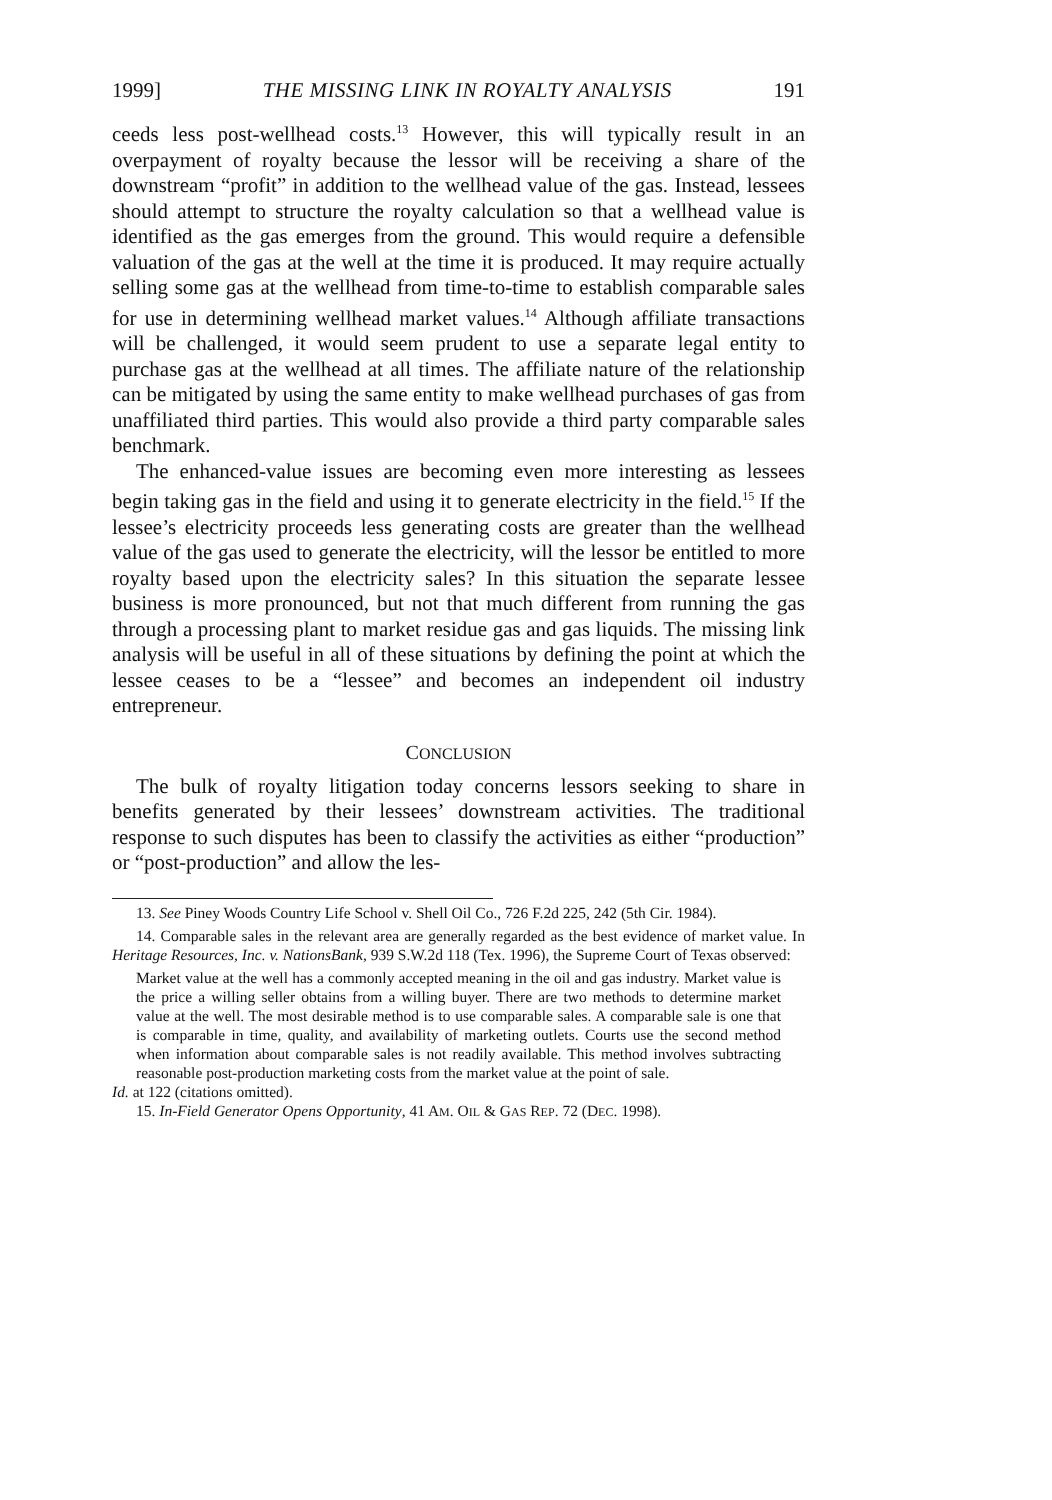1999] THE MISSING LINK IN ROYALTY ANALYSIS 191
ceeds less post-wellhead costs.<sup>13</sup> However, this will typically result in an overpayment of royalty because the lessor will be receiving a share of the downstream “profit” in addition to the wellhead value of the gas. Instead, lessees should attempt to structure the royalty calculation so that a wellhead value is identified as the gas emerges from the ground. This would require a defensible valuation of the gas at the well at the time it is produced. It may require actually selling some gas at the wellhead from time-to-time to establish comparable sales for use in determining wellhead market values.<sup>14</sup> Although affiliate transactions will be challenged, it would seem prudent to use a separate legal entity to purchase gas at the wellhead at all times. The affiliate nature of the relationship can be mitigated by using the same entity to make wellhead purchases of gas from unaffiliated third parties. This would also provide a third party comparable sales benchmark.
The enhanced-value issues are becoming even more interesting as lessees begin taking gas in the field and using it to generate electricity in the field.<sup>15</sup> If the lessee’s electricity proceeds less generating costs are greater than the wellhead value of the gas used to generate the electricity, will the lessor be entitled to more royalty based upon the electricity sales? In this situation the separate lessee business is more pronounced, but not that much different from running the gas through a processing plant to market residue gas and gas liquids. The missing link analysis will be useful in all of these situations by defining the point at which the lessee ceases to be a “lessee” and becomes an independent oil industry entrepreneur.
CONCLUSION
The bulk of royalty litigation today concerns lessors seeking to share in benefits generated by their lessees’ downstream activities. The traditional response to such disputes has been to classify the activities as either “production” or “post-production” and allow the les-
13. See Piney Woods Country Life School v. Shell Oil Co., 726 F.2d 225, 242 (5th Cir. 1984).
14. Comparable sales in the relevant area are generally regarded as the best evidence of market value. In Heritage Resources, Inc. v. NationsBank, 939 S.W.2d 118 (Tex. 1996), the Supreme Court of Texas observed:
Market value at the well has a commonly accepted meaning in the oil and gas industry. Market value is the price a willing seller obtains from a willing buyer. There are two methods to determine market value at the well. The most desirable method is to use comparable sales. A comparable sale is one that is comparable in time, quality, and availability of marketing outlets. Courts use the second method when information about comparable sales is not readily available. This method involves subtracting reasonable post-production marketing costs from the market value at the point of sale.
Id. at 122 (citations omitted).
15. In-Field Generator Opens Opportunity, 41 AM. OIL & GAS REP. 72 (DEC. 1998).